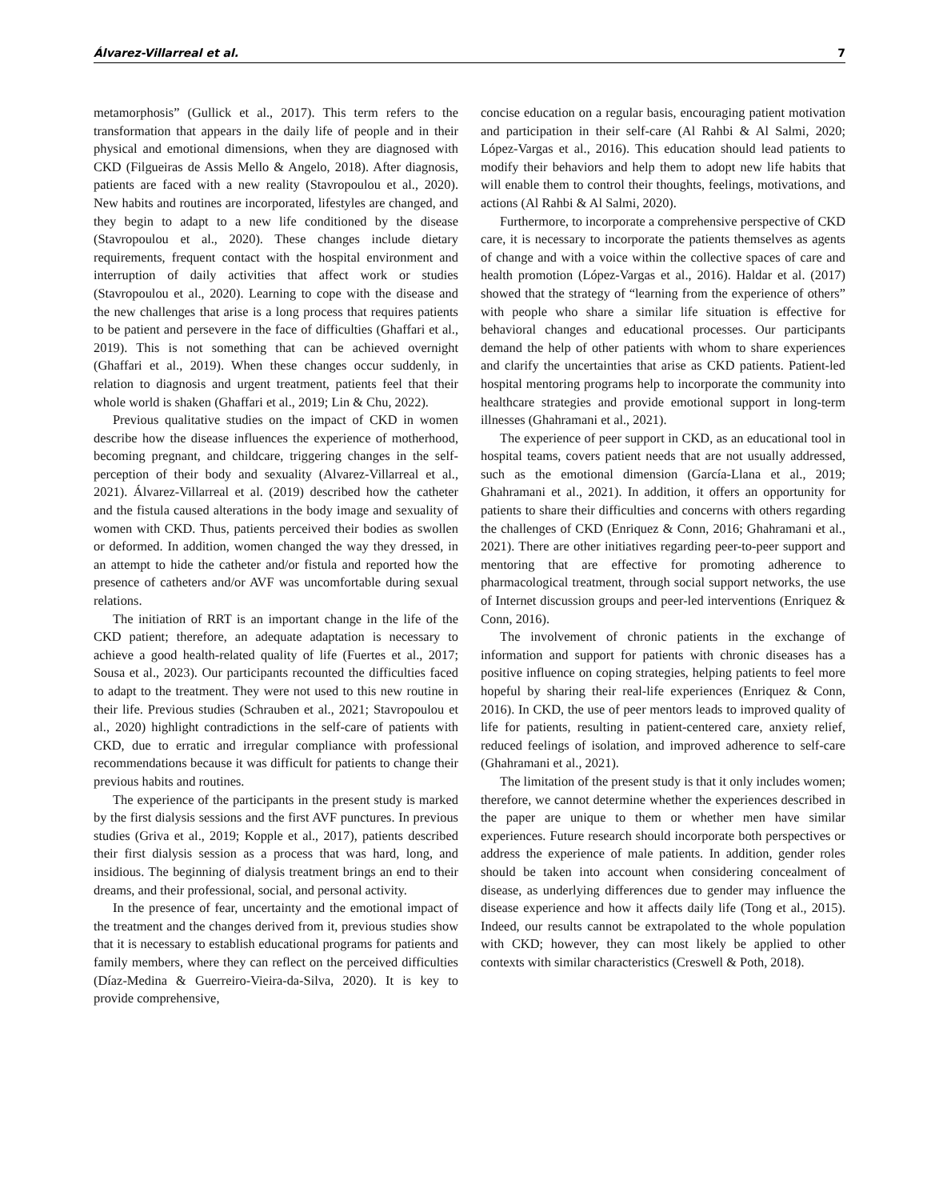Álvarez-Villarreal et al. 7
metamorphosis” (Gullick et al., 2017). This term refers to the transformation that appears in the daily life of people and in their physical and emotional dimensions, when they are diagnosed with CKD (Filgueiras de Assis Mello & Angelo, 2018). After diagnosis, patients are faced with a new reality (Stavropoulou et al., 2020). New habits and routines are incorporated, lifestyles are changed, and they begin to adapt to a new life conditioned by the disease (Stavropoulou et al., 2020). These changes include dietary requirements, frequent contact with the hospital environment and interruption of daily activities that affect work or studies (Stavropoulou et al., 2020). Learning to cope with the disease and the new challenges that arise is a long process that requires patients to be patient and persevere in the face of difficulties (Ghaffari et al., 2019). This is not something that can be achieved overnight (Ghaffari et al., 2019). When these changes occur suddenly, in relation to diagnosis and urgent treatment, patients feel that their whole world is shaken (Ghaffari et al., 2019; Lin & Chu, 2022).
Previous qualitative studies on the impact of CKD in women describe how the disease influences the experience of motherhood, becoming pregnant, and childcare, triggering changes in the self-perception of their body and sexuality (Alvarez-Villarreal et al., 2021). Álvarez-Villarreal et al. (2019) described how the catheter and the fistula caused alterations in the body image and sexuality of women with CKD. Thus, patients perceived their bodies as swollen or deformed. In addition, women changed the way they dressed, in an attempt to hide the catheter and/or fistula and reported how the presence of catheters and/or AVF was uncomfortable during sexual relations.
The initiation of RRT is an important change in the life of the CKD patient; therefore, an adequate adaptation is necessary to achieve a good health-related quality of life (Fuertes et al., 2017; Sousa et al., 2023). Our participants recounted the difficulties faced to adapt to the treatment. They were not used to this new routine in their life. Previous studies (Schrauben et al., 2021; Stavropoulou et al., 2020) highlight contradictions in the self-care of patients with CKD, due to erratic and irregular compliance with professional recommendations because it was difficult for patients to change their previous habits and routines.
The experience of the participants in the present study is marked by the first dialysis sessions and the first AVF punctures. In previous studies (Griva et al., 2019; Kopple et al., 2017), patients described their first dialysis session as a process that was hard, long, and insidious. The beginning of dialysis treatment brings an end to their dreams, and their professional, social, and personal activity.
In the presence of fear, uncertainty and the emotional impact of the treatment and the changes derived from it, previous studies show that it is necessary to establish educational programs for patients and family members, where they can reflect on the perceived difficulties (Díaz-Medina & Guerreiro-Vieira-da-Silva, 2020). It is key to provide comprehensive,
concise education on a regular basis, encouraging patient motivation and participation in their self-care (Al Rahbi & Al Salmi, 2020; López-Vargas et al., 2016). This education should lead patients to modify their behaviors and help them to adopt new life habits that will enable them to control their thoughts, feelings, motivations, and actions (Al Rahbi & Al Salmi, 2020).
Furthermore, to incorporate a comprehensive perspective of CKD care, it is necessary to incorporate the patients themselves as agents of change and with a voice within the collective spaces of care and health promotion (López-Vargas et al., 2016). Haldar et al. (2017) showed that the strategy of “learning from the experience of others” with people who share a similar life situation is effective for behavioral changes and educational processes. Our participants demand the help of other patients with whom to share experiences and clarify the uncertainties that arise as CKD patients. Patient-led hospital mentoring programs help to incorporate the community into healthcare strategies and provide emotional support in long-term illnesses (Ghahramani et al., 2021).
The experience of peer support in CKD, as an educational tool in hospital teams, covers patient needs that are not usually addressed, such as the emotional dimension (García-Llana et al., 2019; Ghahramani et al., 2021). In addition, it offers an opportunity for patients to share their difficulties and concerns with others regarding the challenges of CKD (Enriquez & Conn, 2016; Ghahramani et al., 2021). There are other initiatives regarding peer-to-peer support and mentoring that are effective for promoting adherence to pharmacological treatment, through social support networks, the use of Internet discussion groups and peer-led interventions (Enriquez & Conn, 2016).
The involvement of chronic patients in the exchange of information and support for patients with chronic diseases has a positive influence on coping strategies, helping patients to feel more hopeful by sharing their real-life experiences (Enriquez & Conn, 2016). In CKD, the use of peer mentors leads to improved quality of life for patients, resulting in patient-centered care, anxiety relief, reduced feelings of isolation, and improved adherence to self-care (Ghahramani et al., 2021).
The limitation of the present study is that it only includes women; therefore, we cannot determine whether the experiences described in the paper are unique to them or whether men have similar experiences. Future research should incorporate both perspectives or address the experience of male patients. In addition, gender roles should be taken into account when considering concealment of disease, as underlying differences due to gender may influence the disease experience and how it affects daily life (Tong et al., 2015). Indeed, our results cannot be extrapolated to the whole population with CKD; however, they can most likely be applied to other contexts with similar characteristics (Creswell & Poth, 2018).